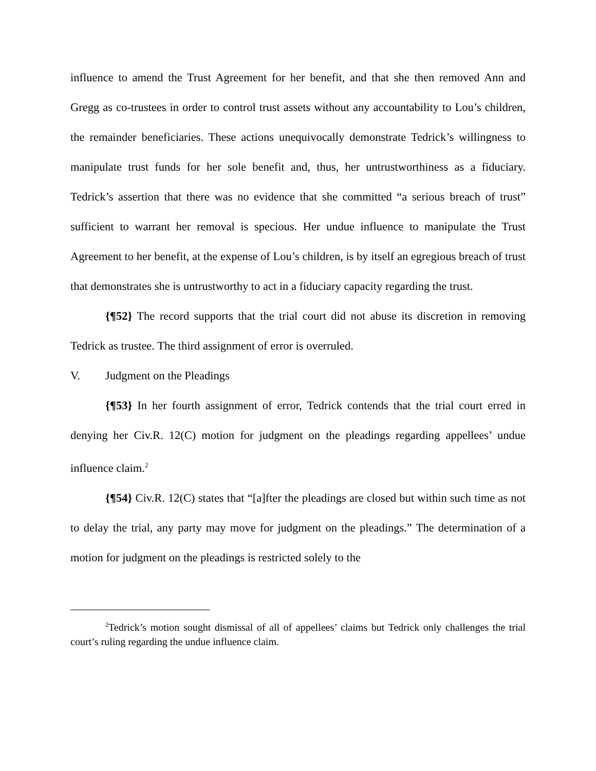influence to amend the Trust Agreement for her benefit, and that she then removed Ann and Gregg as co-trustees in order to control trust assets without any accountability to Lou’s children, the remainder beneficiaries. These actions unequivocally demonstrate Tedrick’s willingness to manipulate trust funds for her sole benefit and, thus, her untrustworthiness as a fiduciary. Tedrick’s assertion that there was no evidence that she committed “a serious breach of trust” sufficient to warrant her removal is specious. Her undue influence to manipulate the Trust Agreement to her benefit, at the expense of Lou’s children, is by itself an egregious breach of trust that demonstrates she is untrustworthy to act in a fiduciary capacity regarding the trust.
{¶52} The record supports that the trial court did not abuse its discretion in removing Tedrick as trustee. The third assignment of error is overruled.
V. Judgment on the Pleadings
{¶53} In her fourth assignment of error, Tedrick contends that the trial court erred in denying her Civ.R. 12(C) motion for judgment on the pleadings regarding appellees’ undue influence claim.<sup>2</sup>
{¶54} Civ.R. 12(C) states that “[a]fter the pleadings are closed but within such time as not to delay the trial, any party may move for judgment on the pleadings.” The determination of a motion for judgment on the pleadings is restricted solely to the
<sup>2</sup> Tedrick’s motion sought dismissal of all of appellees’ claims but Tedrick only challenges the trial court’s ruling regarding the undue influence claim.